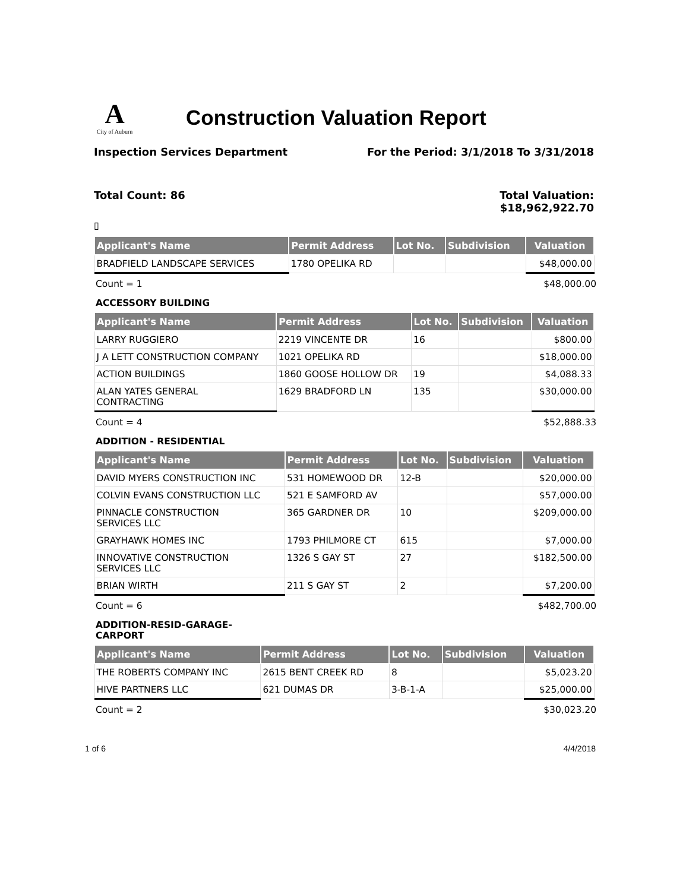A
City of Auburn
Construction Valuation Report
Inspection Services Department For the Period: 3/1/2018 To 3/31/2018
Total Count: 86 Total Valuation:
$18,962,922.70
▯
| Applicant's Name | Permit Address | Lot No. | Subdivision | Valuation |
| --- | --- | --- | --- | --- |
| BRADFIELD LANDSCAPE SERVICES | 1780 OPELIKA RD | | | $48,000.00 |
Count = 1 $48,000.00
ACCESSORY BUILDING
| Applicant's Name | Permit Address | Lot No. | Subdivision | Valuation |
| --- | --- | --- | --- | --- |
| LARRY RUGGIERO | 2219 VINCENTE DR | 16 | | $800.00 |
| J A LETT CONSTRUCTION COMPANY | 1021 OPELIKA RD | | | $18,000.00 |
| ACTION BUILDINGS | 1860 GOOSE HOLLOW DR | 19 | | $4,088.33 |
| ALAN YATES GENERAL CONTRACTING | 1629 BRADFORD LN | 135 | | $30,000.00 |
Count = 4 $52,888.33
ADDITION - RESIDENTIAL
| Applicant's Name | Permit Address | Lot No. | Subdivision | Valuation |
| --- | --- | --- | --- | --- |
| DAVID MYERS CONSTRUCTION INC | 531 HOMEWOOD DR | 12-B | | $20,000.00 |
| COLVIN EVANS CONSTRUCTION LLC | 521 E SAMFORD AV | | | $57,000.00 |
| PINNACLE CONSTRUCTION SERVICES LLC | 365 GARDNER DR | 10 | | $209,000.00 |
| GRAYHAWK HOMES INC | 1793 PHILMORE CT | 615 | | $7,000.00 |
| INNOVATIVE CONSTRUCTION SERVICES LLC | 1326 S GAY ST | 27 | | $182,500.00 |
| BRIAN WIRTH | 211 S GAY ST | 2 | | $7,200.00 |
Count = 6 $482,700.00
ADDITION-RESID-GARAGE-CARPORT
| Applicant's Name | Permit Address | Lot No. | Subdivision | Valuation |
| --- | --- | --- | --- | --- |
| THE ROBERTS COMPANY INC | 2615 BENT CREEK RD | 8 | | $5,023.20 |
| HIVE PARTNERS LLC | 621 DUMAS DR | 3-B-1-A | | $25,000.00 |
Count = 2 $30,023.20
1 of 6 4/4/2018